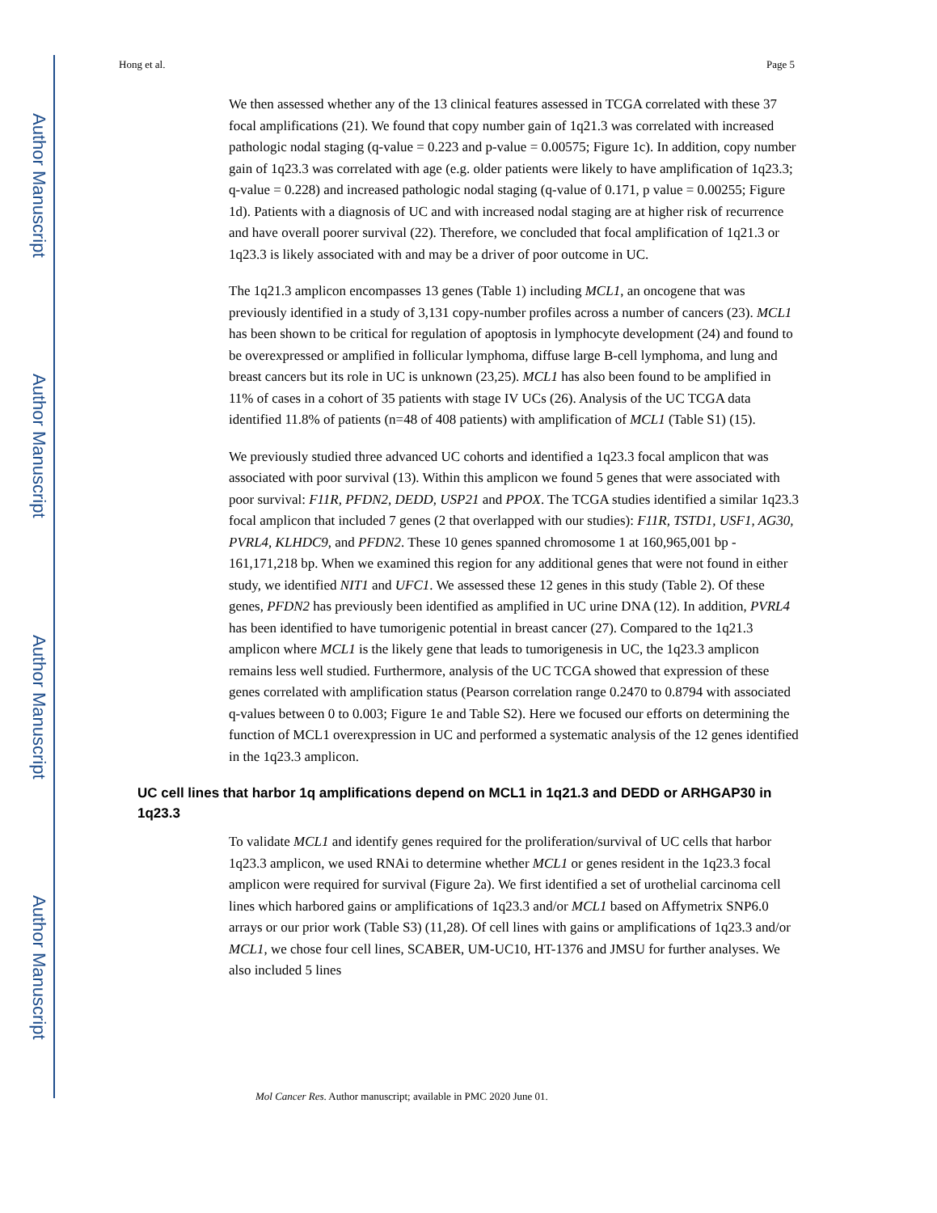Author Manuscript
Author Manuscript
Author Manuscript
Author Manuscript
Hong et al. Page 5
We then assessed whether any of the 13 clinical features assessed in TCGA correlated with these 37 focal amplifications (21). We found that copy number gain of 1q21.3 was correlated with increased pathologic nodal staging (q-value = 0.223 and p-value = 0.00575; Figure 1c). In addition, copy number gain of 1q23.3 was correlated with age (e.g. older patients were likely to have amplification of 1q23.3; q-value = 0.228) and increased pathologic nodal staging (q-value of 0.171, p value = 0.00255; Figure 1d). Patients with a diagnosis of UC and with increased nodal staging are at higher risk of recurrence and have overall poorer survival (22). Therefore, we concluded that focal amplification of 1q21.3 or 1q23.3 is likely associated with and may be a driver of poor outcome in UC.
The 1q21.3 amplicon encompasses 13 genes (Table 1) including MCL1, an oncogene that was previously identified in a study of 3,131 copy-number profiles across a number of cancers (23). MCL1 has been shown to be critical for regulation of apoptosis in lymphocyte development (24) and found to be overexpressed or amplified in follicular lymphoma, diffuse large B-cell lymphoma, and lung and breast cancers but its role in UC is unknown (23,25). MCL1 has also been found to be amplified in 11% of cases in a cohort of 35 patients with stage IV UCs (26). Analysis of the UC TCGA data identified 11.8% of patients (n=48 of 408 patients) with amplification of MCL1 (Table S1) (15).
We previously studied three advanced UC cohorts and identified a 1q23.3 focal amplicon that was associated with poor survival (13). Within this amplicon we found 5 genes that were associated with poor survival: F11R, PFDN2, DEDD, USP21 and PPOX. The TCGA studies identified a similar 1q23.3 focal amplicon that included 7 genes (2 that overlapped with our studies): F11R, TSTD1, USF1, AG30, PVRL4, KLHDC9, and PFDN2. These 10 genes spanned chromosome 1 at 160,965,001 bp - 161,171,218 bp. When we examined this region for any additional genes that were not found in either study, we identified NIT1 and UFC1. We assessed these 12 genes in this study (Table 2). Of these genes, PFDN2 has previously been identified as amplified in UC urine DNA (12). In addition, PVRL4 has been identified to have tumorigenic potential in breast cancer (27). Compared to the 1q21.3 amplicon where MCL1 is the likely gene that leads to tumorigenesis in UC, the 1q23.3 amplicon remains less well studied. Furthermore, analysis of the UC TCGA showed that expression of these genes correlated with amplification status (Pearson correlation range 0.2470 to 0.8794 with associated q-values between 0 to 0.003; Figure 1e and Table S2). Here we focused our efforts on determining the function of MCL1 overexpression in UC and performed a systematic analysis of the 12 genes identified in the 1q23.3 amplicon.
UC cell lines that harbor 1q amplifications depend on MCL1 in 1q21.3 and DEDD or ARHGAP30 in 1q23.3
To validate MCL1 and identify genes required for the proliferation/survival of UC cells that harbor 1q23.3 amplicon, we used RNAi to determine whether MCL1 or genes resident in the 1q23.3 focal amplicon were required for survival (Figure 2a). We first identified a set of urothelial carcinoma cell lines which harbored gains or amplifications of 1q23.3 and/or MCL1 based on Affymetrix SNP6.0 arrays or our prior work (Table S3) (11,28). Of cell lines with gains or amplifications of 1q23.3 and/or MCL1, we chose four cell lines, SCABER, UM-UC10, HT-1376 and JMSU for further analyses. We also included 5 lines
Mol Cancer Res. Author manuscript; available in PMC 2020 June 01.